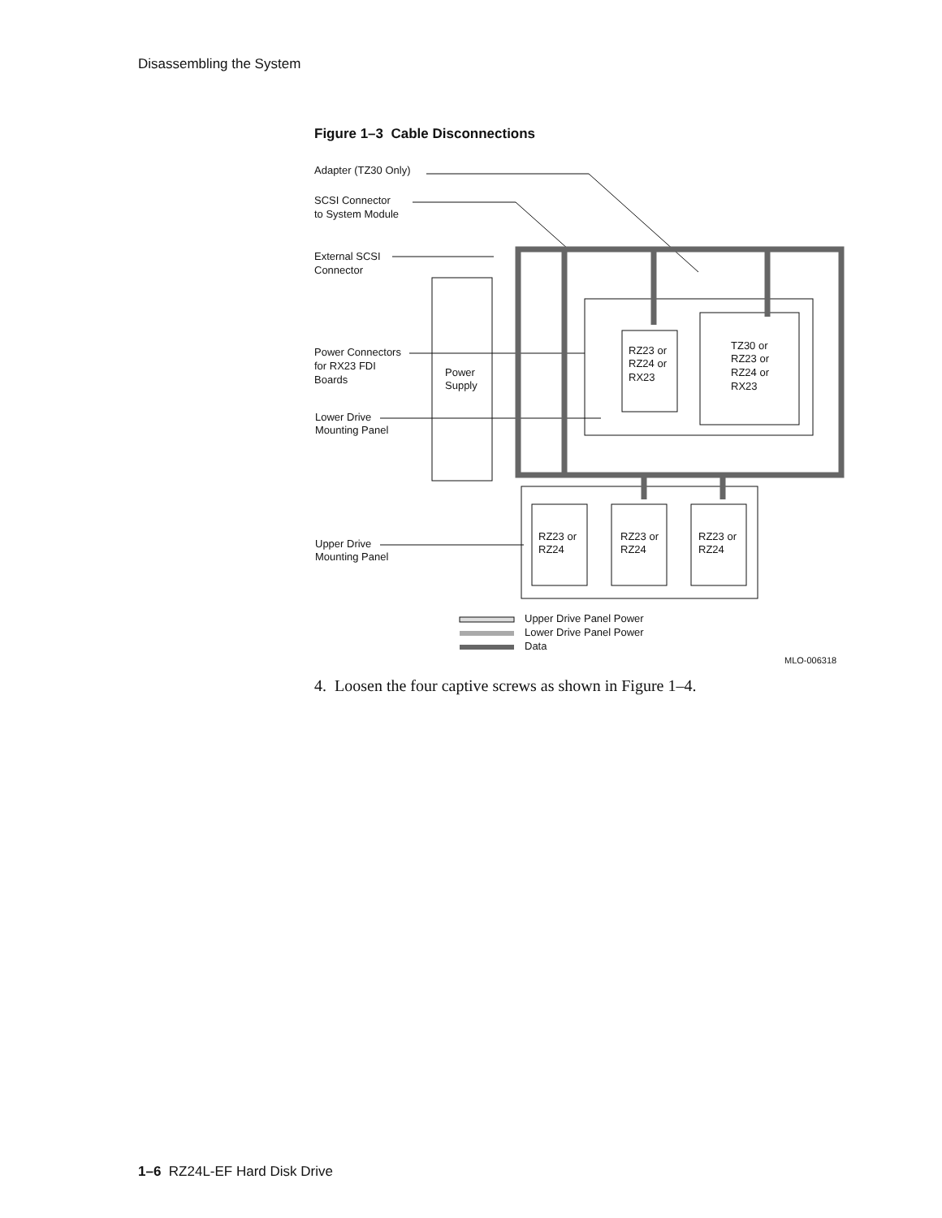Disassembling the System
Figure 1–3 Cable Disconnections
Adapter (TZ30 Only)
SCSI Connector
to System Module
External SCSI
Connector
Power Connectors
for RX23 FDI
Boards
Power
Supply
Lower Drive
Mounting Panel
RZ23 or
RZ24 or
RX23
TZ30 or
RZ23 or
RZ24 or
RX23
Upper Drive
Mounting Panel
RZ23 or
RZ24
RZ23 or
RZ24
RZ23 or
RZ24
Upper Drive Panel Power
Lower Drive Panel Power
Data
MLO-006318
4. Loosen the four captive screws as shown in Figure 1–4.
1–6 RZ24L-EF Hard Disk Drive